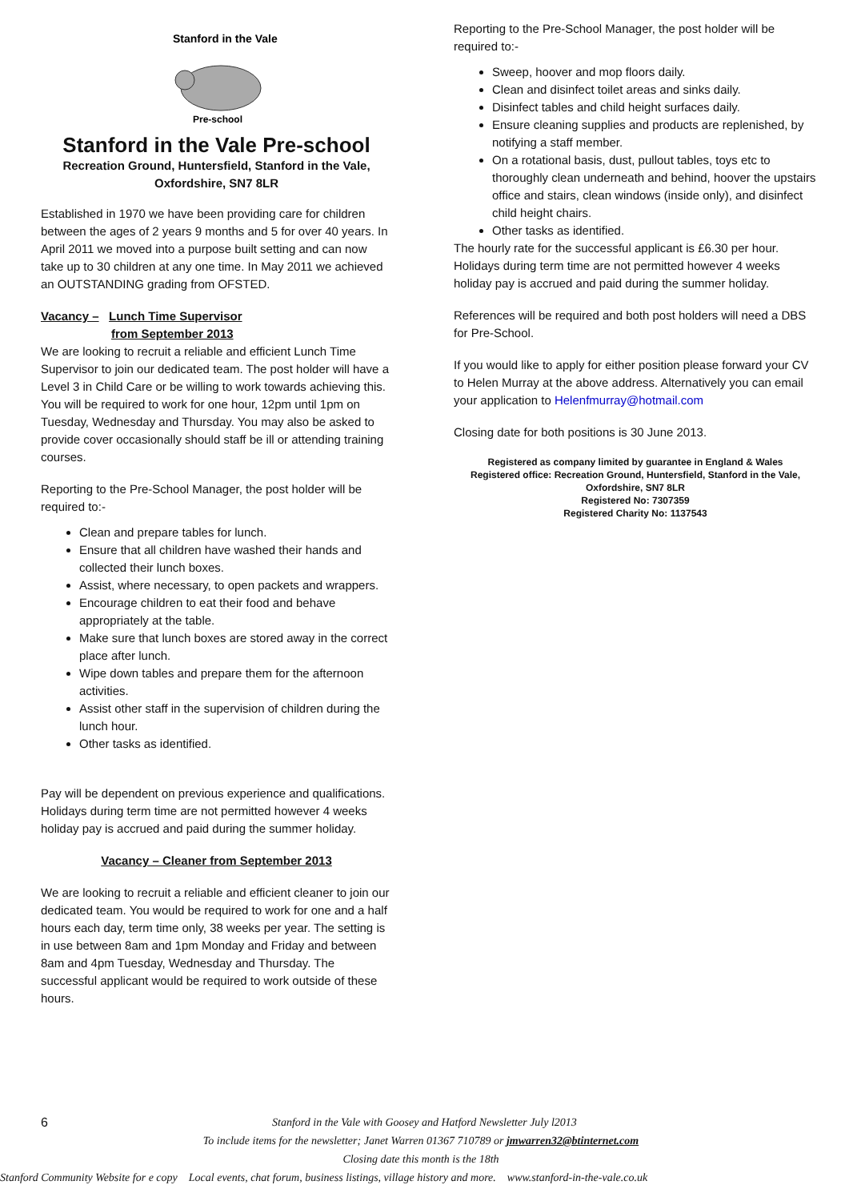Stanford in the Vale
Pre-school
Stanford in the Vale Pre-school
Recreation Ground, Huntersfield, Stanford in the Vale,
Oxfordshire, SN7 8LR
Established in 1970 we have been providing care for children between the ages of 2 years 9 months and 5 for over 40 years. In April 2011 we moved into a purpose built setting and can now take up to 30 children at any one time. In May 2011 we achieved an OUTSTANDING grading from OFSTED.
Vacancy – Lunch Time Supervisor
from September 2013
We are looking to recruit a reliable and efficient Lunch Time Supervisor to join our dedicated team. The post holder will have a Level 3 in Child Care or be willing to work towards achieving this. You will be required to work for one hour, 12pm until 1pm on Tuesday, Wednesday and Thursday. You may also be asked to provide cover occasionally should staff be ill or attending training courses.
Reporting to the Pre-School Manager, the post holder will be required to:-
Clean and prepare tables for lunch.
Ensure that all children have washed their hands and collected their lunch boxes.
Assist, where necessary, to open packets and wrappers.
Encourage children to eat their food and behave appropriately at the table.
Make sure that lunch boxes are stored away in the correct place after lunch.
Wipe down tables and prepare them for the afternoon activities.
Assist other staff in the supervision of children during the lunch hour.
Other tasks as identified.
Pay will be dependent on previous experience and qualifications. Holidays during term time are not permitted however 4 weeks holiday pay is accrued and paid during the summer holiday.
Vacancy – Cleaner from September 2013
We are looking to recruit a reliable and efficient cleaner to join our dedicated team. You would be required to work for one and a half hours each day, term time only, 38 weeks per year. The setting is in use between 8am and 1pm Monday and Friday and between 8am and 4pm Tuesday, Wednesday and Thursday. The successful applicant would be required to work outside of these hours.
Reporting to the Pre-School Manager, the post holder will be required to:-
Sweep, hoover and mop floors daily.
Clean and disinfect toilet areas and sinks daily.
Disinfect tables and child height surfaces daily.
Ensure cleaning supplies and products are replenished, by notifying a staff member.
On a rotational basis, dust, pullout tables, toys etc to thoroughly clean underneath and behind, hoover the upstairs office and stairs, clean windows (inside only), and disinfect child height chairs.
Other tasks as identified.
The hourly rate for the successful applicant is £6.30 per hour. Holidays during term time are not permitted however 4 weeks holiday pay is accrued and paid during the summer holiday.
References will be required and both post holders will need a DBS for Pre-School.
If you would like to apply for either position please forward your CV to Helen Murray at the above address. Alternatively you can email your application to Helenfmurray@hotmail.com
Closing date for both positions is 30 June 2013.
Registered as company limited by guarantee in England & Wales
Registered office: Recreation Ground, Huntersfield, Stanford in the Vale,
Oxfordshire, SN7 8LR
Registered No: 7307359
Registered Charity No: 1137543
6 Stanford in the Vale with Goosey and Hatford Newsletter July l2013
To include items for the newsletter; Janet Warren 01367 710789 or jmwarren32@btinternet.com
Closing date this month is the 18th
Stanford Community Website for e copy Local events, chat forum, business listings, village history and more. www.stanford-in-the-vale.co.uk